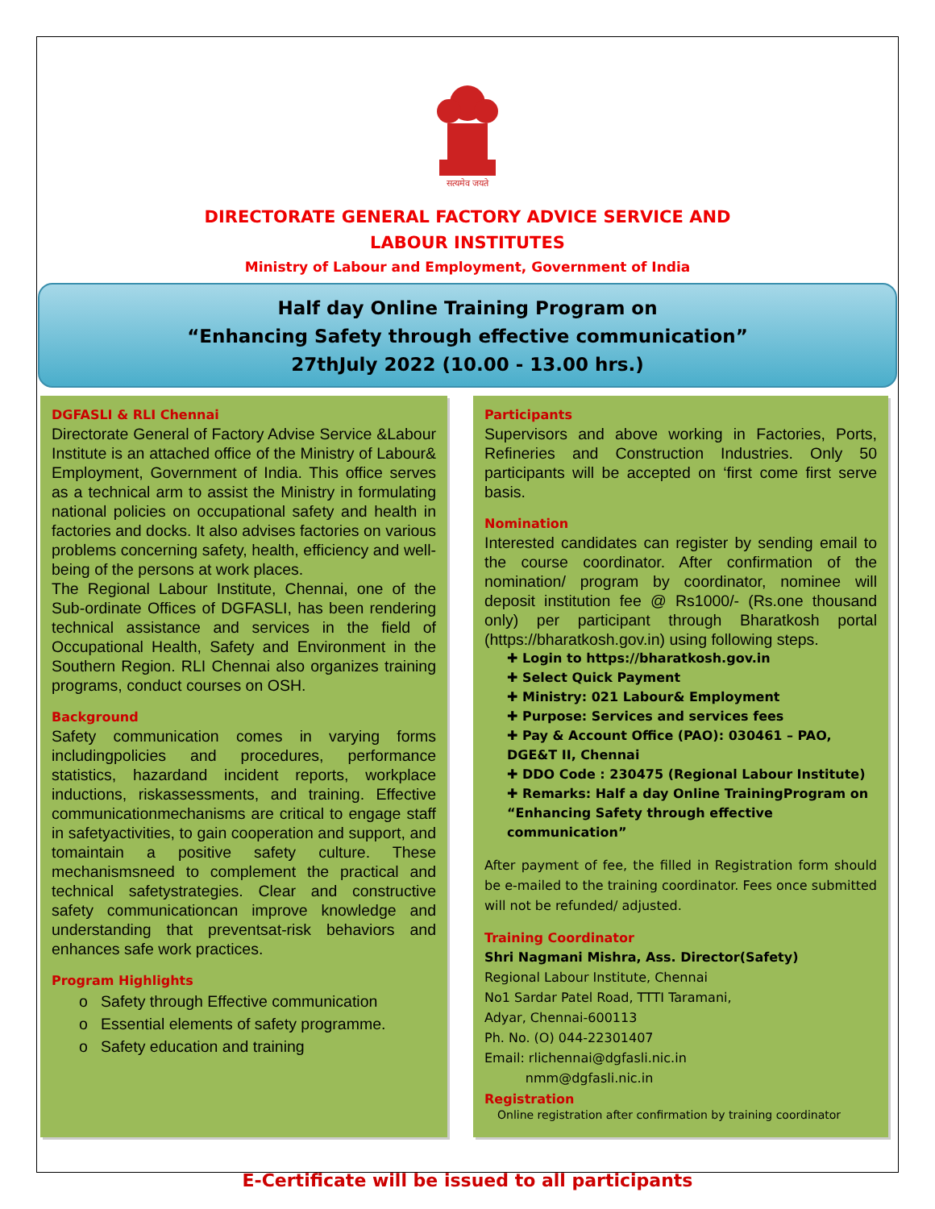सत्यमेव जयते
DIRECTORATE GENERAL FACTORY ADVICE SERVICE AND
LABOUR INSTITUTES
Ministry of Labour and Employment, Government of India
Half day Online Training Program on
“Enhancing Safety through effective communication”
27thJuly 2022 (10.00 - 13.00 hrs.)
DGFASLI & RLI Chennai
Directorate General of Factory Advise Service &Labour Institute is an attached office of the Ministry of Labour& Employment, Government of India. This office serves as a technical arm to assist the Ministry in formulating national policies on occupational safety and health in factories and docks. It also advises factories on various problems concerning safety, health, efficiency and well-being of the persons at work places.
The Regional Labour Institute, Chennai, one of the Sub-ordinate Offices of DGFASLI, has been rendering technical assistance and services in the field of Occupational Health, Safety and Environment in the Southern Region. RLI Chennai also organizes training programs, conduct courses on OSH.
Background
Safety communication comes in varying forms includingpolicies and procedures, performance statistics, hazardand incident reports, workplace inductions, riskassessments, and training. Effective communicationmechanisms are critical to engage staff in safetyactivities, to gain cooperation and support, and tomaintain a positive safety culture. These mechanismsneed to complement the practical and technical safetystrategies. Clear and constructive safety communicationcan improve knowledge and understanding that preventsat-risk behaviors and enhances safe work practices.
Program Highlights
o Safety through Effective communication
o Essential elements of safety programme.
o Safety education and training
Participants
Supervisors and above working in Factories, Ports, Refineries and Construction Industries. Only 50 participants will be accepted on ‘first come first serve basis.
Nomination
Interested candidates can register by sending email to the course coordinator. After confirmation of the nomination/ program by coordinator, nominee will deposit institution fee @ Rs1000/- (Rs.one thousand only) per participant through Bharatkosh portal (https://bharatkosh.gov.in) using following steps.
✚ Login to https://bharatkosh.gov.in
✚ Select Quick Payment
✚ Ministry: 021 Labour& Employment
✚ Purpose: Services and services fees
✚ Pay & Account Office (PAO): 030461 – PAO, DGE&T II, Chennai
✚ DDO Code : 230475 (Regional Labour Institute)
✚ Remarks: Half a day Online TrainingProgram on “Enhancing Safety through effective communication”
After payment of fee, the filled in Registration form should be e-mailed to the training coordinator. Fees once submitted will not be refunded/ adjusted.
Training Coordinator
Shri Nagmani Mishra, Ass. Director(Safety)
Regional Labour Institute, Chennai
No1 Sardar Patel Road, TTTI Taramani,
Adyar, Chennai-600113
Ph. No. (O) 044-22301407
Email: rlichennai@dgfasli.nic.in
nmm@dgfasli.nic.in
Registration
Online registration after confirmation by training coordinator
E-Certificate will be issued to all participants